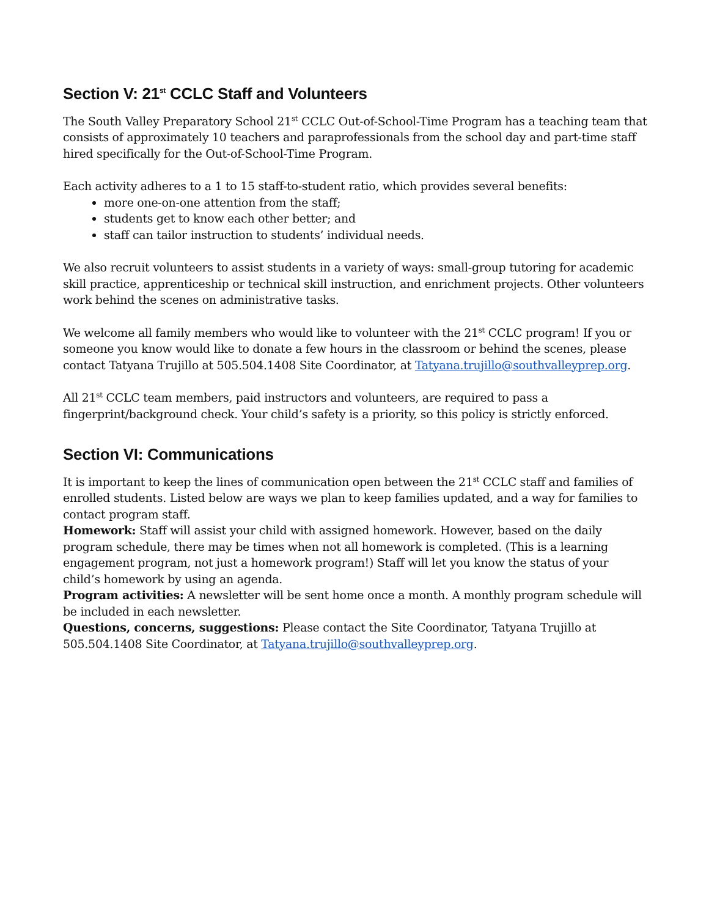Section V: 21<sup>st</sup> CCLC Staff and Volunteers
The South Valley Preparatory School 21<sup>st</sup> CCLC Out-of-School-Time Program has a teaching team that consists of approximately 10 teachers and paraprofessionals from the school day and part-time staff hired specifically for the Out-of-School-Time Program.
Each activity adheres to a 1 to 15 staff-to-student ratio, which provides several benefits:
more one-on-one attention from the staff;
students get to know each other better; and
staff can tailor instruction to students’ individual needs.
We also recruit volunteers to assist students in a variety of ways: small-group tutoring for academic skill practice, apprenticeship or technical skill instruction, and enrichment projects. Other volunteers work behind the scenes on administrative tasks.
We welcome all family members who would like to volunteer with the 21<sup>st</sup> CCLC program! If you or someone you know would like to donate a few hours in the classroom or behind the scenes, please contact Tatyana Trujillo at 505.504.1408 Site Coordinator, at Tatyana.trujillo@southvalleyprep.org.
All 21<sup>st</sup> CCLC team members, paid instructors and volunteers, are required to pass a fingerprint/background check. Your child’s safety is a priority, so this policy is strictly enforced.
Section VI: Communications
It is important to keep the lines of communication open between the 21<sup>st</sup> CCLC staff and families of enrolled students. Listed below are ways we plan to keep families updated, and a way for families to contact program staff.
Homework: Staff will assist your child with assigned homework. However, based on the daily program schedule, there may be times when not all homework is completed. (This is a learning engagement program, not just a homework program!) Staff will let you know the status of your child’s homework by using an agenda.
Program activities: A newsletter will be sent home once a month. A monthly program schedule will be included in each newsletter.
Questions, concerns, suggestions: Please contact the Site Coordinator, Tatyana Trujillo at 505.504.1408 Site Coordinator, at Tatyana.trujillo@southvalleyprep.org.